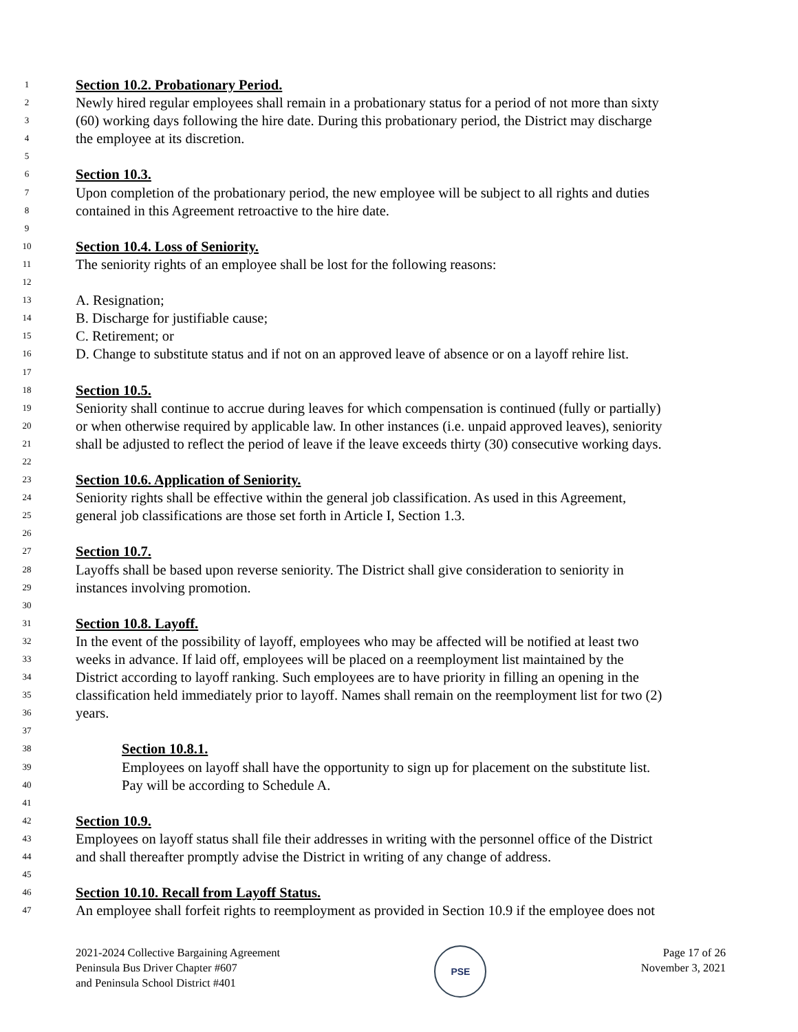1 Section 10.2. Probationary Period.
2 Newly hired regular employees shall remain in a probationary status for a period of not more than sixty
3 (60) working days following the hire date. During this probationary period, the District may discharge
4 the employee at its discretion.
5
6 Section 10.3.
7 Upon completion of the probationary period, the new employee will be subject to all rights and duties
8 contained in this Agreement retroactive to the hire date.
9
10 Section 10.4. Loss of Seniority.
11 The seniority rights of an employee shall be lost for the following reasons:
12
13 A. Resignation;
14 B. Discharge for justifiable cause;
15 C. Retirement; or
16 D. Change to substitute status and if not on an approved leave of absence or on a layoff rehire list.
17
18 Section 10.5.
19 Seniority shall continue to accrue during leaves for which compensation is continued (fully or partially)
20 or when otherwise required by applicable law. In other instances (i.e. unpaid approved leaves), seniority
21 shall be adjusted to reflect the period of leave if the leave exceeds thirty (30) consecutive working days.
22
23 Section 10.6. Application of Seniority.
24 Seniority rights shall be effective within the general job classification. As used in this Agreement,
25 general job classifications are those set forth in Article I, Section 1.3.
26
27 Section 10.7.
28 Layoffs shall be based upon reverse seniority. The District shall give consideration to seniority in
29 instances involving promotion.
30
31 Section 10.8. Layoff.
32 In the event of the possibility of layoff, employees who may be affected will be notified at least two
33 weeks in advance. If laid off, employees will be placed on a reemployment list maintained by the
34 District according to layoff ranking. Such employees are to have priority in filling an opening in the
35 classification held immediately prior to layoff. Names shall remain on the reemployment list for two (2)
36 years.
37
38 Section 10.8.1.
39 Employees on layoff shall have the opportunity to sign up for placement on the substitute list.
40 Pay will be according to Schedule A.
41
42 Section 10.9.
43 Employees on layoff status shall file their addresses in writing with the personnel office of the District
44 and shall thereafter promptly advise the District in writing of any change of address.
45
46 Section 10.10. Recall from Layoff Status.
47 An employee shall forfeit rights to reemployment as provided in Section 10.9 if the employee does not
2021-2024 Collective Bargaining Agreement
Peninsula Bus Driver Chapter #607
and Peninsula School District #401
PSE
Page 17 of 26
November 3, 2021